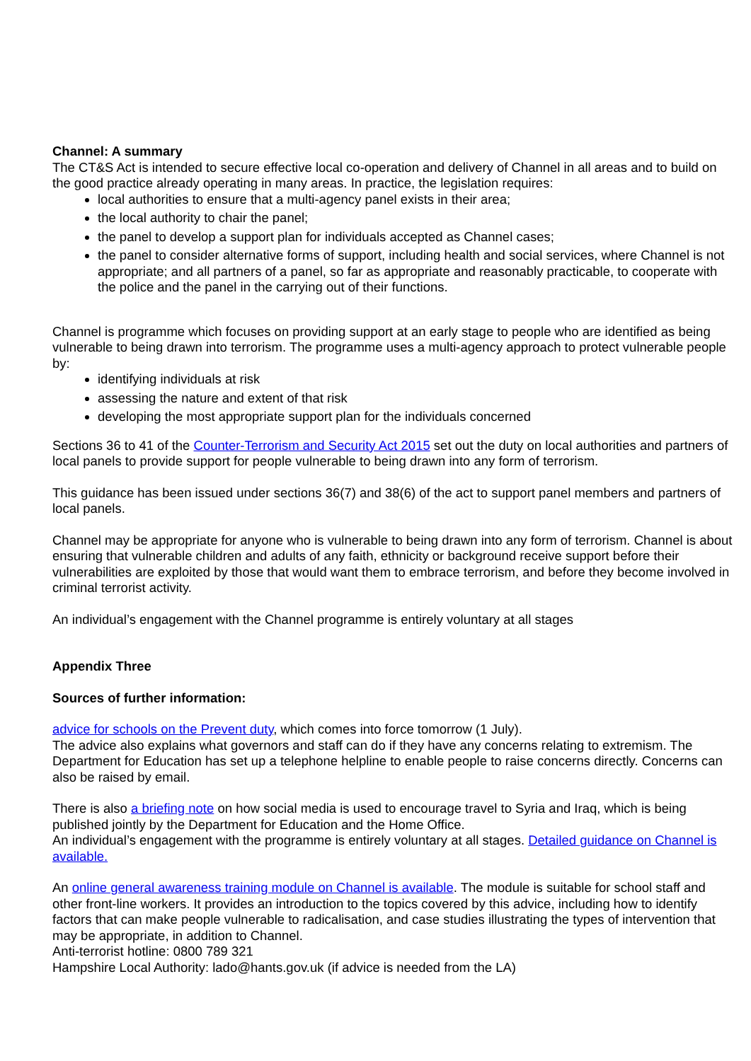Channel: A summary
The CT&S Act is intended to secure effective local co-operation and delivery of Channel in all areas and to build on the good practice already operating in many areas. In practice, the legislation requires:
local authorities to ensure that a multi-agency panel exists in their area;
the local authority to chair the panel;
the panel to develop a support plan for individuals accepted as Channel cases;
the panel to consider alternative forms of support, including health and social services, where Channel is not appropriate; and all partners of a panel, so far as appropriate and reasonably practicable, to cooperate with the police and the panel in the carrying out of their functions.
Channel is programme which focuses on providing support at an early stage to people who are identified as being vulnerable to being drawn into terrorism. The programme uses a multi-agency approach to protect vulnerable people by:
identifying individuals at risk
assessing the nature and extent of that risk
developing the most appropriate support plan for the individuals concerned
Sections 36 to 41 of the Counter-Terrorism and Security Act 2015 set out the duty on local authorities and partners of local panels to provide support for people vulnerable to being drawn into any form of terrorism.
This guidance has been issued under sections 36(7) and 38(6) of the act to support panel members and partners of local panels.
Channel may be appropriate for anyone who is vulnerable to being drawn into any form of terrorism. Channel is about ensuring that vulnerable children and adults of any faith, ethnicity or background receive support before their vulnerabilities are exploited by those that would want them to embrace terrorism, and before they become involved in criminal terrorist activity.
An individual’s engagement with the Channel programme is entirely voluntary at all stages
Appendix Three
Sources of further information:
advice for schools on the Prevent duty, which comes into force tomorrow (1 July).
The advice also explains what governors and staff can do if they have any concerns relating to extremism. The Department for Education has set up a telephone helpline to enable people to raise concerns directly. Concerns can also be raised by email.
There is also a briefing note on how social media is used to encourage travel to Syria and Iraq, which is being published jointly by the Department for Education and the Home Office.
An individual’s engagement with the programme is entirely voluntary at all stages. Detailed guidance on Channel is available.
An online general awareness training module on Channel is available. The module is suitable for school staff and other front-line workers. It provides an introduction to the topics covered by this advice, including how to identify factors that can make people vulnerable to radicalisation, and case studies illustrating the types of intervention that may be appropriate, in addition to Channel.
Anti-terrorist hotline: 0800 789 321
Hampshire Local Authority: lado@hants.gov.uk (if advice is needed from the LA)